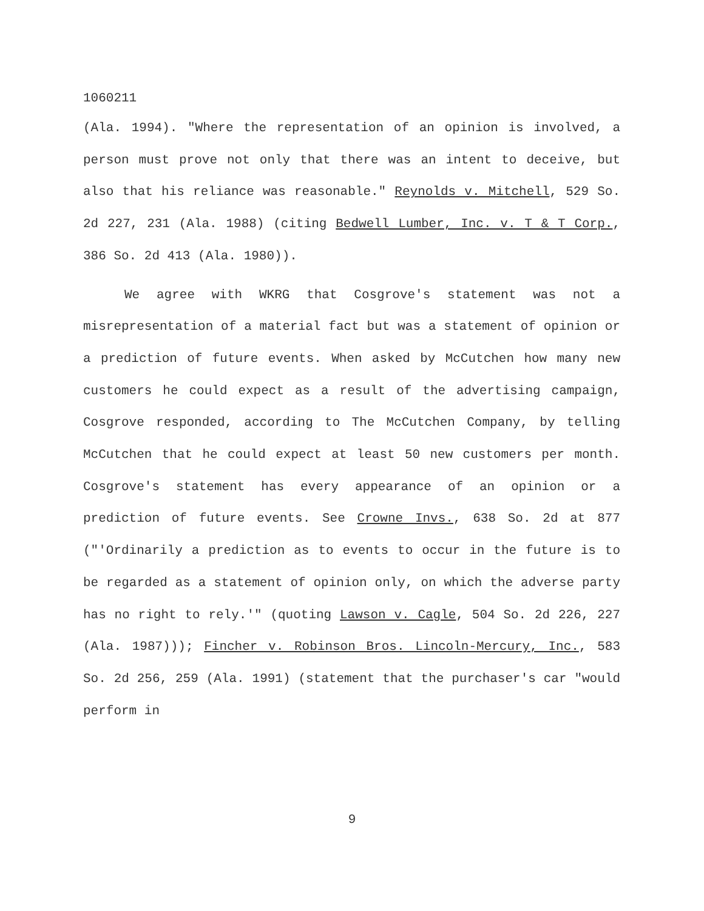1060211
(Ala. 1994). "Where the representation of an opinion is involved, a person must prove not only that there was an intent to deceive, but also that his reliance was reasonable." Reynolds v. Mitchell, 529 So. 2d 227, 231 (Ala. 1988) (citing Bedwell Lumber, Inc. v. T & T Corp., 386 So. 2d 413 (Ala. 1980)).
We agree with WKRG that Cosgrove's statement was not a misrepresentation of a material fact but was a statement of opinion or a prediction of future events. When asked by McCutchen how many new customers he could expect as a result of the advertising campaign, Cosgrove responded, according to The McCutchen Company, by telling McCutchen that he could expect at least 50 new customers per month. Cosgrove's statement has every appearance of an opinion or a prediction of future events. See Crowne Invs., 638 So. 2d at 877 ("'Ordinarily a prediction as to events to occur in the future is to be regarded as a statement of opinion only, on which the adverse party has no right to rely.'" (quoting Lawson v. Cagle, 504 So. 2d 226, 227 (Ala. 1987))); Fincher v. Robinson Bros. Lincoln-Mercury, Inc., 583 So. 2d 256, 259 (Ala. 1991) (statement that the purchaser's car "would perform in
9